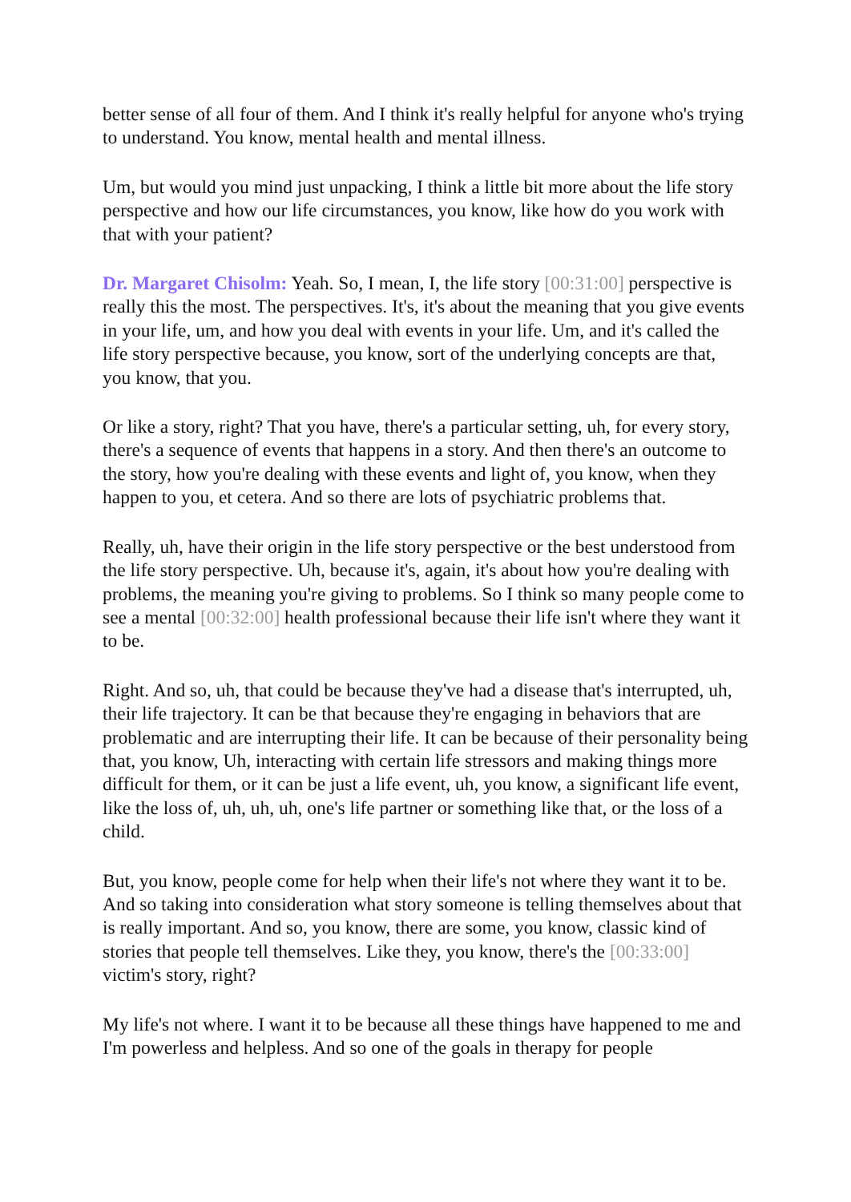better sense of all four of them. And I think it's really helpful for anyone who's trying to understand. You know, mental health and mental illness.
Um, but would you mind just unpacking, I think a little bit more about the life story perspective and how our life circumstances, you know, like how do you work with that with your patient?
Dr. Margaret Chisolm: Yeah. So, I mean, I, the life story [00:31:00] perspective is really this the most. The perspectives. It's, it's about the meaning that you give events in your life, um, and how you deal with events in your life. Um, and it's called the life story perspective because, you know, sort of the underlying concepts are that, you know, that you.
Or like a story, right? That you have, there's a particular setting, uh, for every story, there's a sequence of events that happens in a story. And then there's an outcome to the story, how you're dealing with these events and light of, you know, when they happen to you, et cetera. And so there are lots of psychiatric problems that.
Really, uh, have their origin in the life story perspective or the best understood from the life story perspective. Uh, because it's, again, it's about how you're dealing with problems, the meaning you're giving to problems. So I think so many people come to see a mental [00:32:00] health professional because their life isn't where they want it to be.
Right. And so, uh, that could be because they've had a disease that's interrupted, uh, their life trajectory. It can be that because they're engaging in behaviors that are problematic and are interrupting their life. It can be because of their personality being that, you know, Uh, interacting with certain life stressors and making things more difficult for them, or it can be just a life event, uh, you know, a significant life event, like the loss of, uh, uh, uh, one's life partner or something like that, or the loss of a child.
But, you know, people come for help when their life's not where they want it to be. And so taking into consideration what story someone is telling themselves about that is really important. And so, you know, there are some, you know, classic kind of stories that people tell themselves. Like they, you know, there's the [00:33:00] victim's story, right?
My life's not where. I want it to be because all these things have happened to me and I'm powerless and helpless. And so one of the goals in therapy for people